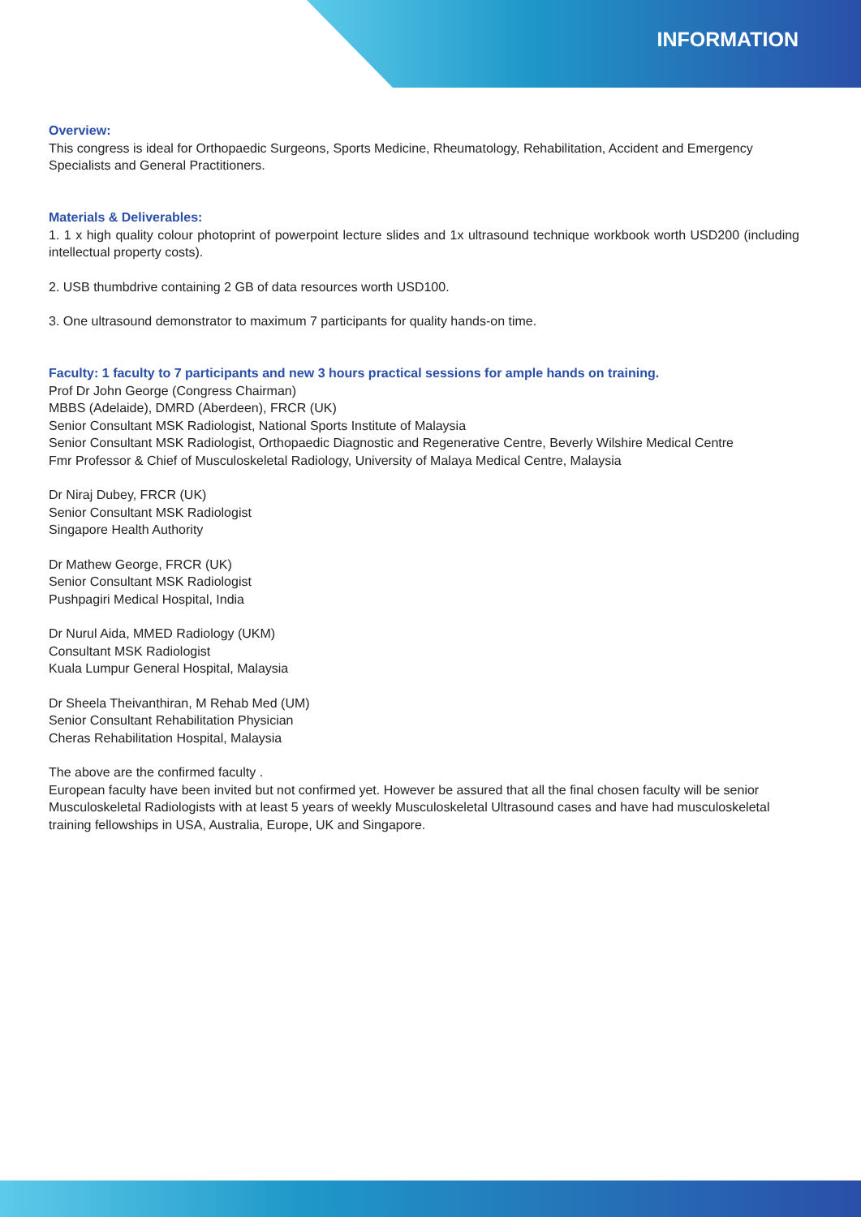INFORMATION
Overview:
This congress is ideal for Orthopaedic Surgeons, Sports Medicine, Rheumatology, Rehabilitation, Accident and Emergency Specialists and General Practitioners.
Materials & Deliverables:
1. 1 x high quality colour photoprint of powerpoint lecture slides and 1x ultrasound technique workbook worth USD200 (including intellectual property costs).
2. USB thumbdrive containing 2 GB of data resources worth USD100.
3. One ultrasound demonstrator to maximum 7 participants for quality hands-on time.
Faculty: 1 faculty to 7 participants and new 3 hours practical sessions for ample hands on training.
Prof Dr John George (Congress Chairman)
MBBS (Adelaide), DMRD (Aberdeen), FRCR (UK)
Senior Consultant MSK Radiologist, National Sports Institute of Malaysia
Senior Consultant MSK Radiologist, Orthopaedic Diagnostic and Regenerative Centre, Beverly Wilshire Medical Centre
Fmr Professor & Chief of Musculoskeletal Radiology, University of Malaya Medical Centre, Malaysia
Dr Niraj Dubey, FRCR (UK)
Senior Consultant MSK Radiologist
Singapore Health Authority
Dr Mathew George, FRCR (UK)
Senior Consultant MSK Radiologist
Pushpagiri Medical Hospital, India
Dr Nurul Aida, MMED Radiology (UKM)
Consultant MSK Radiologist
Kuala Lumpur General Hospital, Malaysia
Dr Sheela Theivanthiran, M Rehab Med (UM)
Senior Consultant Rehabilitation Physician
Cheras Rehabilitation Hospital, Malaysia
The above are the confirmed faculty .
European faculty have been invited but not confirmed yet. However be assured that all the final chosen faculty will be senior Musculoskeletal Radiologists with at least 5 years of weekly Musculoskeletal Ultrasound cases and have had musculoskeletal training fellowships in USA, Australia, Europe, UK and Singapore.